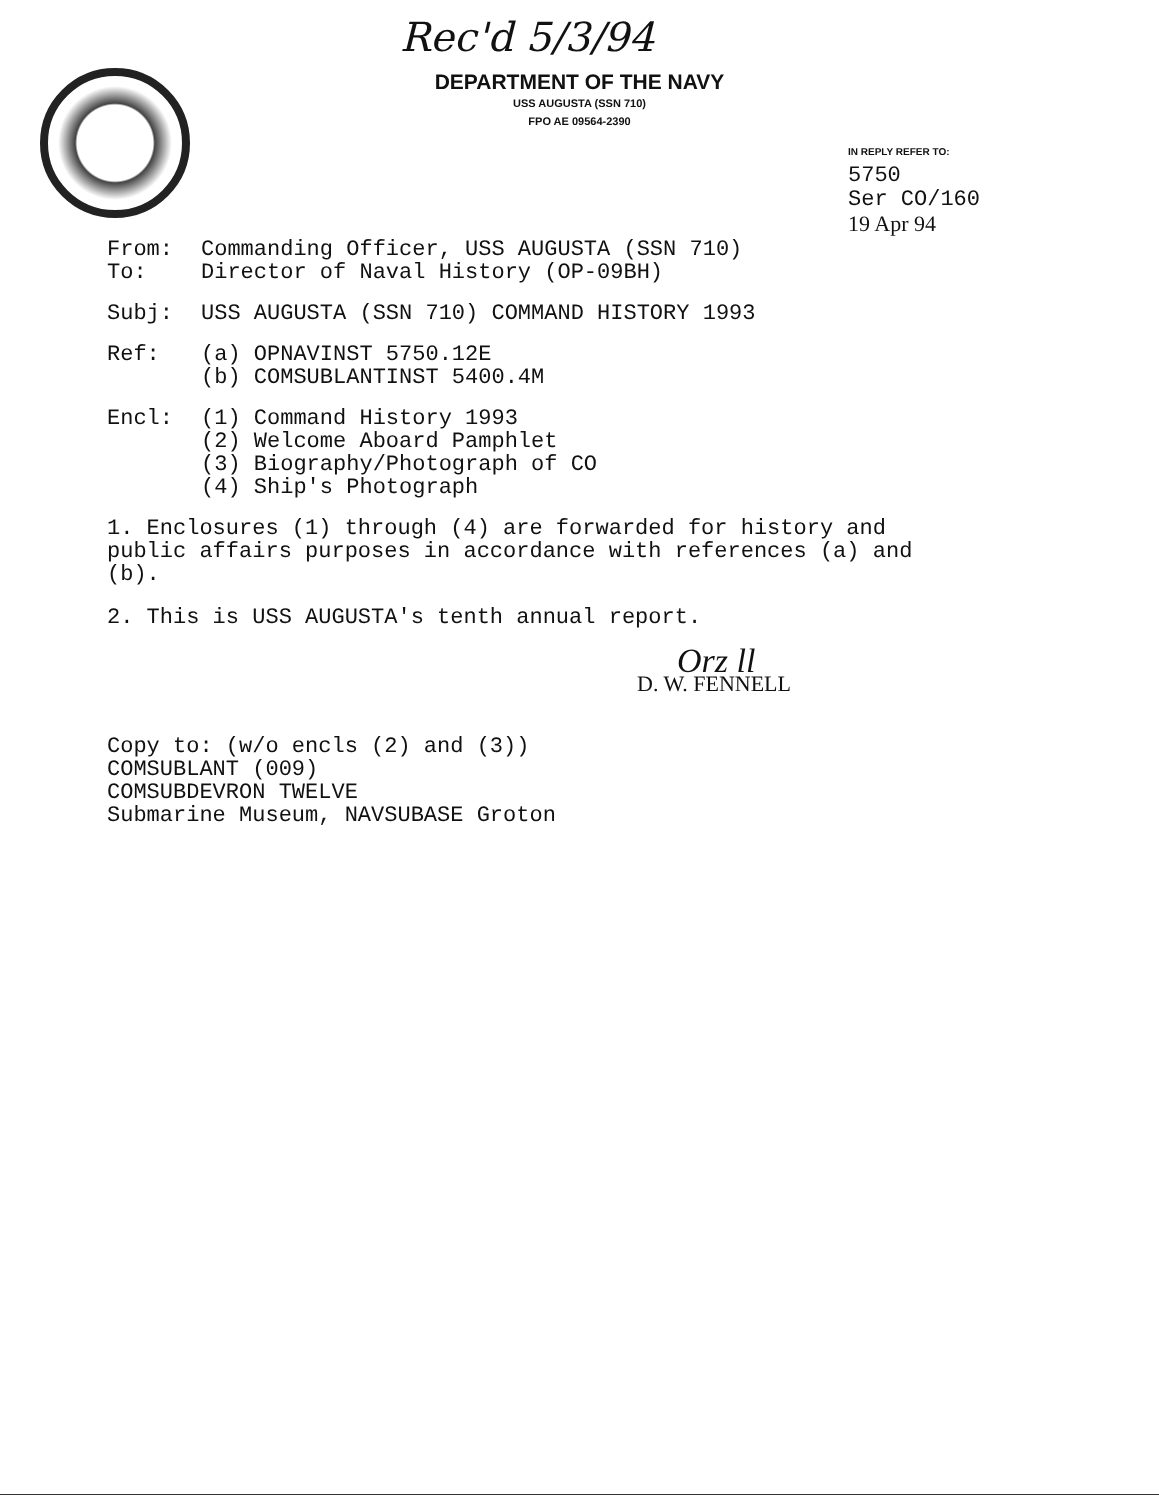Rec'd 5/3/94
DEPARTMENT OF THE NAVY
USS AUGUSTA (SSN 710)
FPO AE 09564-2390
IN REPLY REFER TO:
5750
Ser CO/160
19 Apr 94
| From: | Commanding Officer, USS AUGUSTA (SSN 710) |
| To: | Director of Naval History (OP-09BH) |
| Subj: | USS AUGUSTA (SSN 710) COMMAND HISTORY 1993 |
| Ref: | (a) OPNAVINST 5750.12E (b) COMSUBLANTINST 5400.4M |
| Encl: | (1) Command History 1993 (2) Welcome Aboard Pamphlet (3) Biography/Photograph of CO (4) Ship's Photograph |
1. Enclosures (1) through (4) are forwarded for history and
public affairs purposes in accordance with references (a) and
(b).
2. This is USS AUGUSTA's tenth annual report.
Orz ll
D. W. FENNELL
Copy to: (w/o encls (2) and (3))
COMSUBLANT (009)
COMSUBDEVRON TWELVE
Submarine Museum, NAVSUBASE Groton